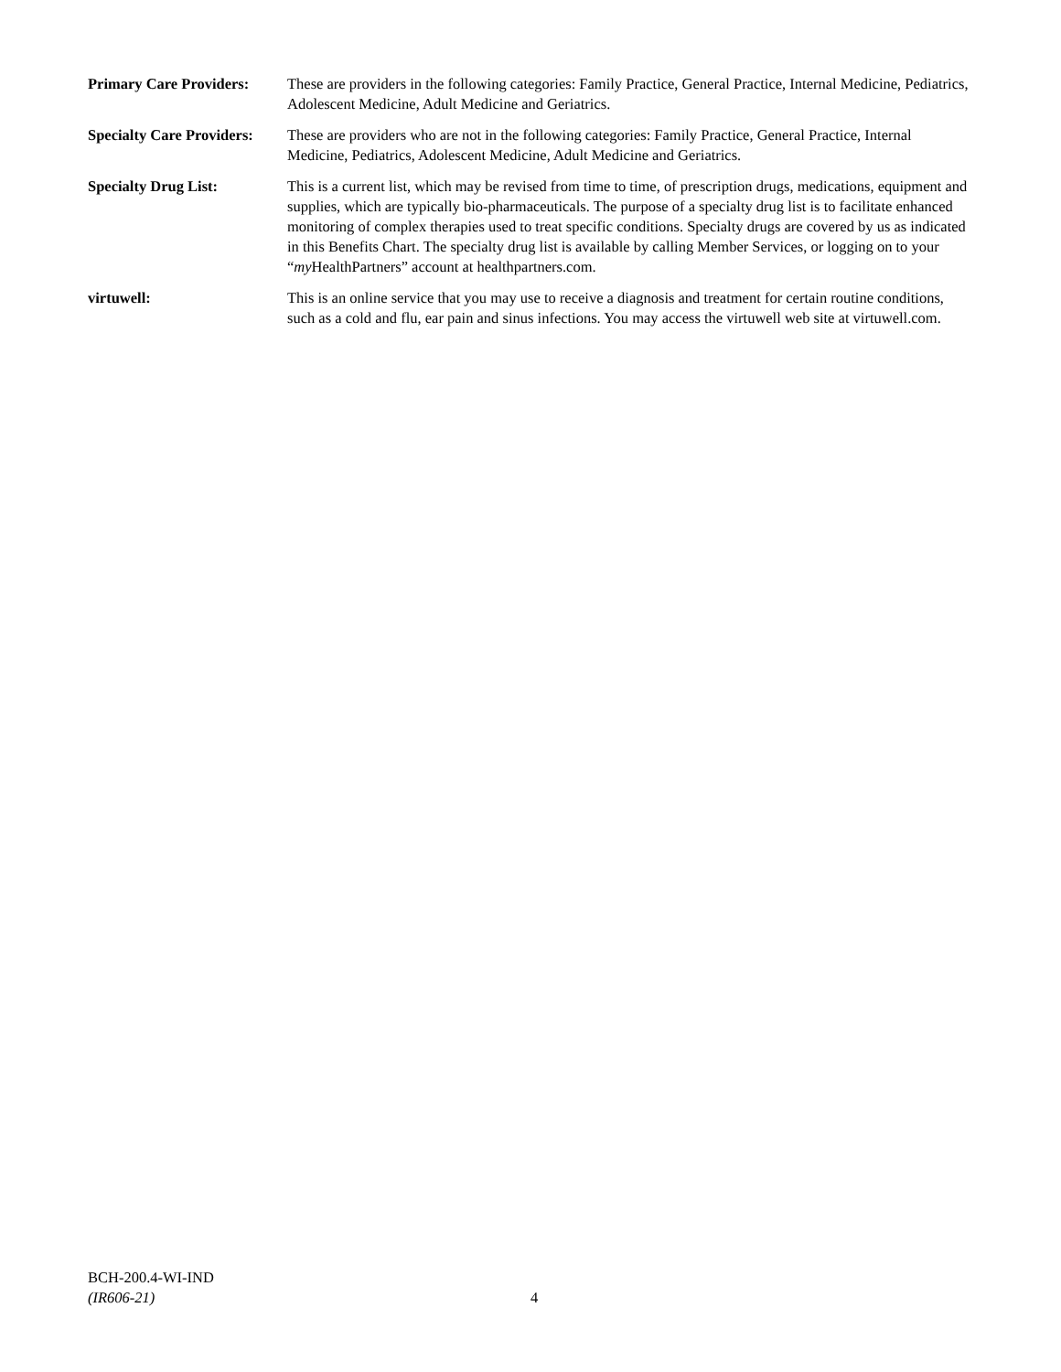Primary Care Providers:
These are providers in the following categories: Family Practice, General Practice, Internal Medicine, Pediatrics, Adolescent Medicine, Adult Medicine and Geriatrics.
Specialty Care Providers:
These are providers who are not in the following categories: Family Practice, General Practice, Internal Medicine, Pediatrics, Adolescent Medicine, Adult Medicine and Geriatrics.
Specialty Drug List: This is a current list, which may be revised from time to time, of prescription drugs, medications, equipment and supplies, which are typically bio-pharmaceuticals. The purpose of a specialty drug list is to facilitate enhanced monitoring of complex therapies used to treat specific conditions. Specialty drugs are covered by us as indicated in this Benefits Chart. The specialty drug list is available by calling Member Services, or logging on to your “my HealthPartners” account at healthpartners.com.
virtuwell: This is an online service that you may use to receive a diagnosis and treatment for certain routine conditions, such as a cold and flu, ear pain and sinus infections. You may access the virtuwell web site at virtuwell.com.
BCH-200.4-WI-IND
(IR606-21)
4